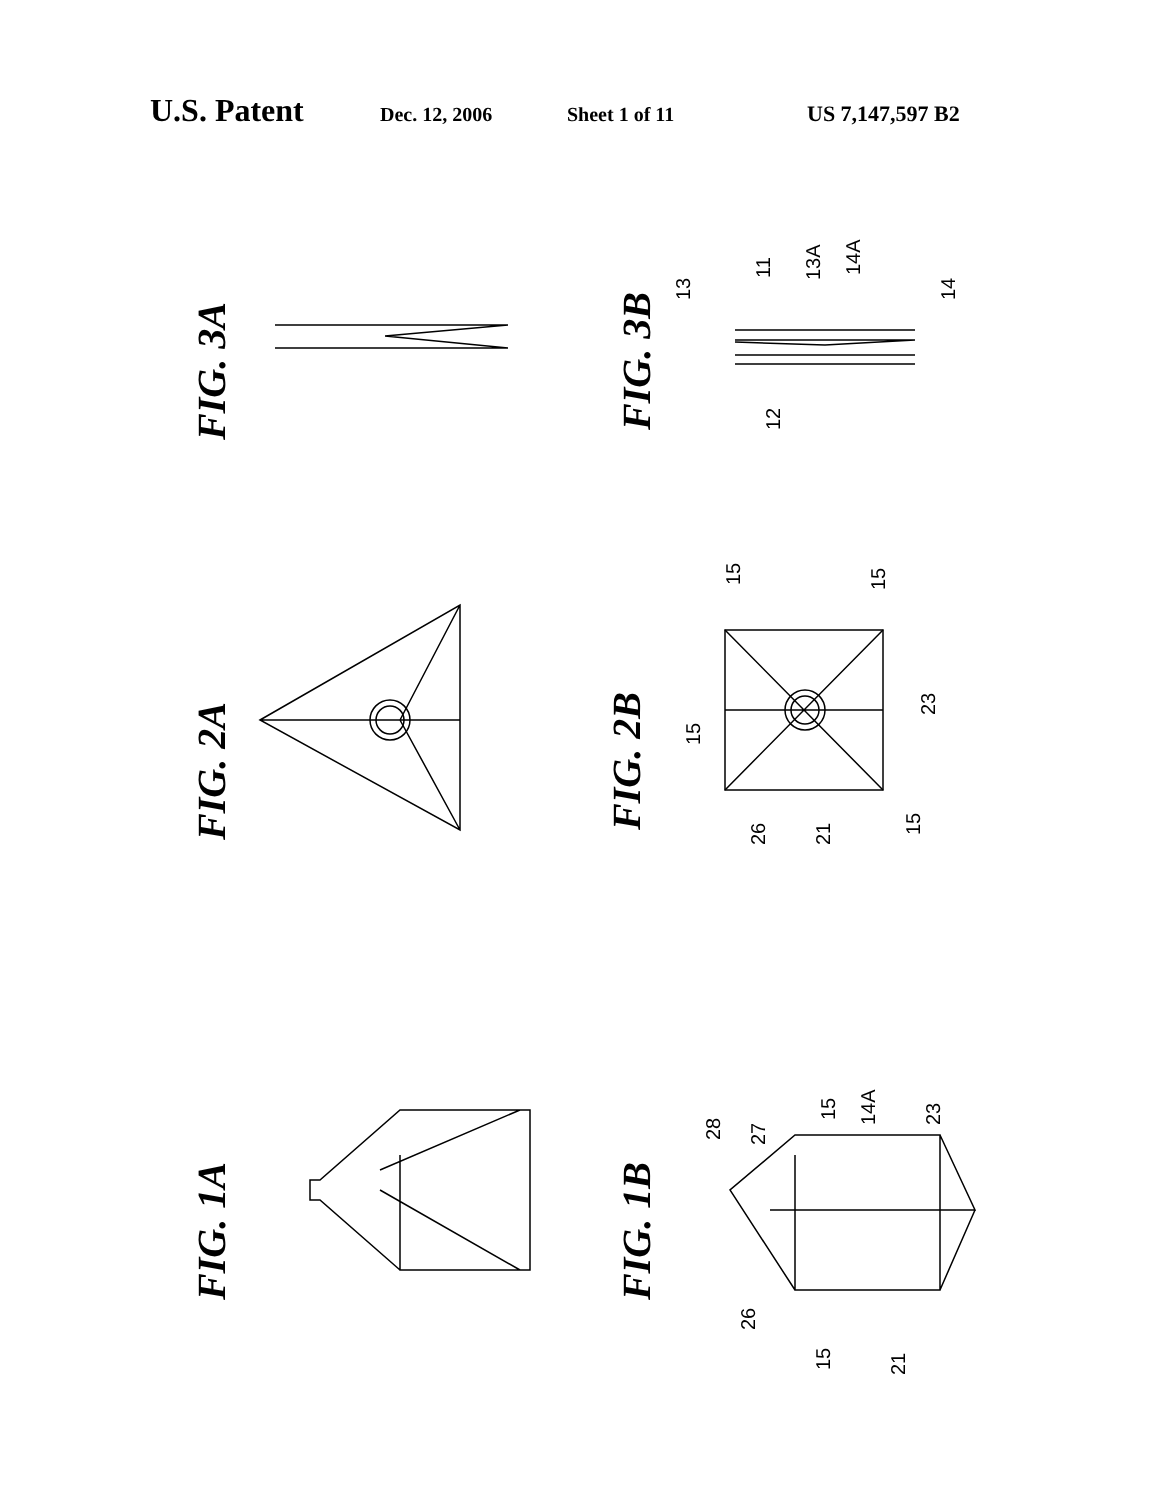U.S. Patent Dec. 12, 2006 Sheet 1 of 11 US 7,147,597 B2
FIG. 3A
FIG. 2A
FIG. 1A
FIG. 3B
FIG. 2B
FIG. 1B
13
11
13A
14A
14
12
15
15
15
23
26
21
15
28
27
15
14A
23
26
15
21